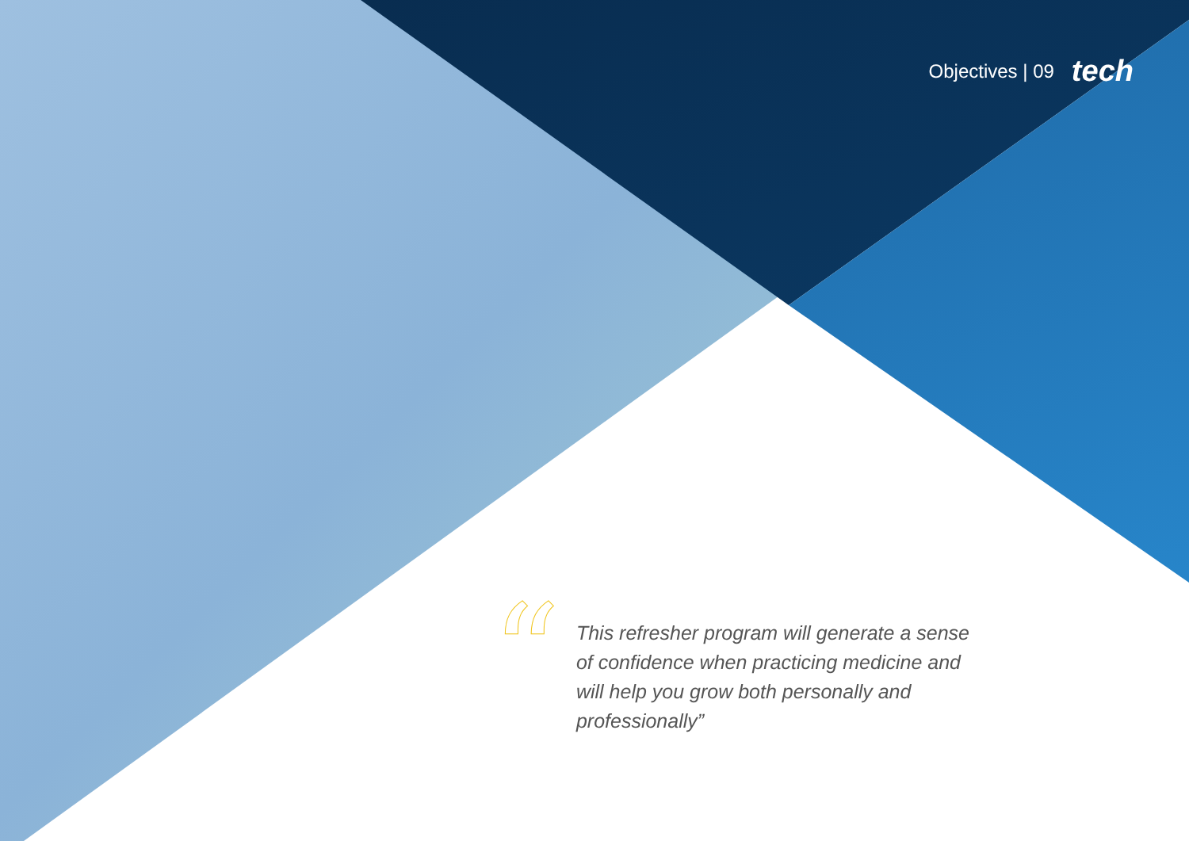Objectives | 09 tech
“
This refresher program will generate a sense of confidence when practicing medicine and will help you grow both personally and professionally”